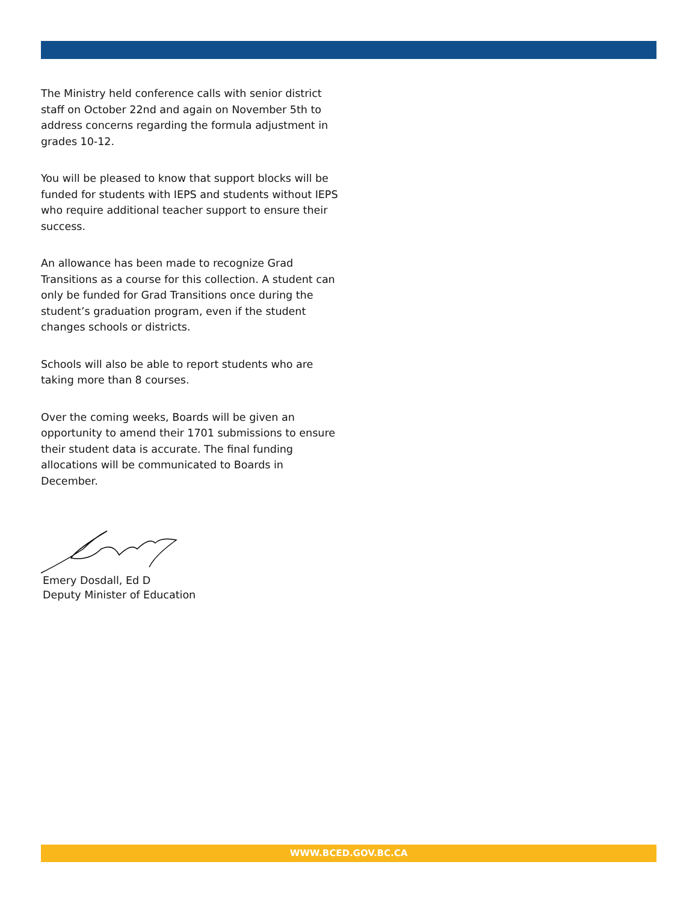The Ministry held conference calls with senior district staff on October 22nd and again on November 5th to address concerns regarding the formula adjustment in grades 10-12.
You will be pleased to know that support blocks will be funded for students with IEPS and students without IEPS who require additional teacher support to ensure their success.
An allowance has been made to recognize Grad Transitions as a course for this collection. A student can only be funded for Grad Transitions once during the student’s graduation program, even if the student changes schools or districts.
Schools will also be able to report students who are taking more than 8 courses.
Over the coming weeks, Boards will be given an opportunity to amend their 1701 submissions to ensure their student data is accurate. The final funding allocations will be communicated to Boards in December.
Emery Dosdall, Ed D
Deputy Minister of Education
WWW.BCED.GOV.BC.CA